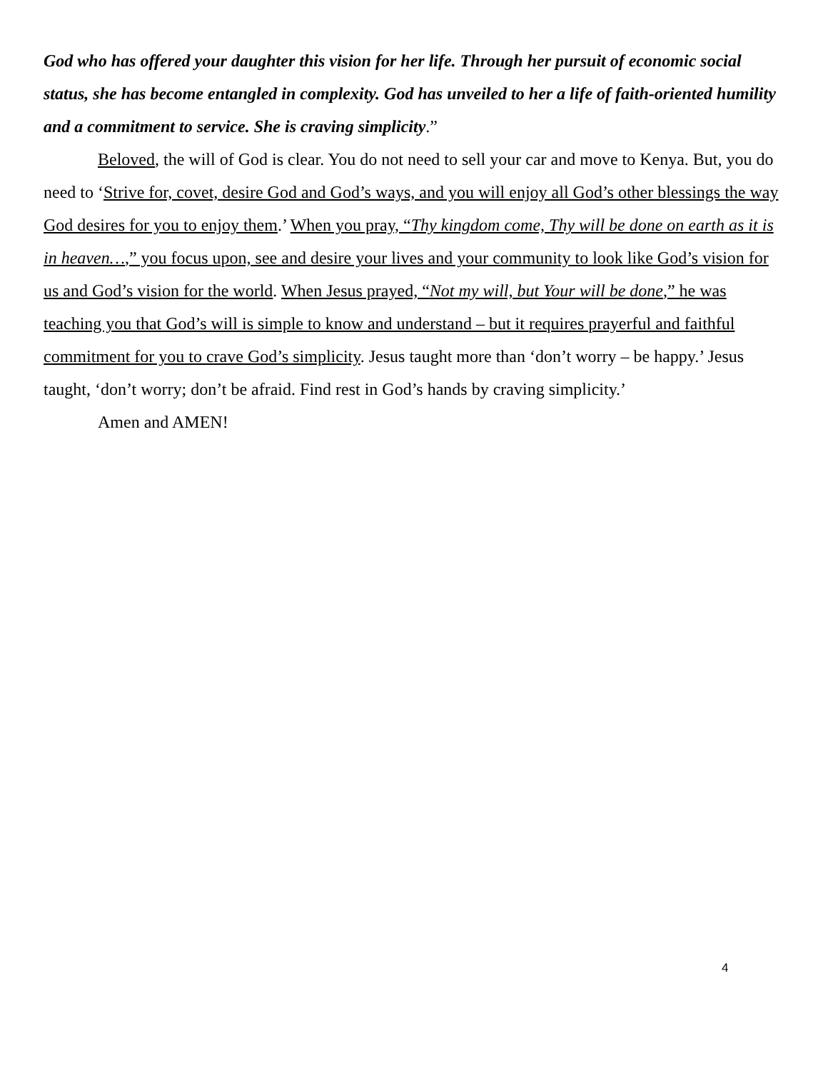God who has offered your daughter this vision for her life. Through her pursuit of economic social status, she has become entangled in complexity. God has unveiled to her a life of faith-oriented humility and a commitment to service. She is craving simplicity.”
Beloved, the will of God is clear. You do not need to sell your car and move to Kenya. But, you do need to ‘Strive for, covet, desire God and God’s ways, and you will enjoy all God’s other blessings the way God desires for you to enjoy them.’ When you pray, “Thy kingdom come, Thy will be done on earth as it is in heaven…,” you focus upon, see and desire your lives and your community to look like God’s vision for us and God’s vision for the world. When Jesus prayed, “Not my will, but Your will be done,” he was teaching you that God’s will is simple to know and understand – but it requires prayerful and faithful commitment for you to crave God’s simplicity. Jesus taught more than ‘don’t worry – be happy.’ Jesus taught, ‘don’t worry; don’t be afraid. Find rest in God’s hands by craving simplicity.’
Amen and AMEN!
4